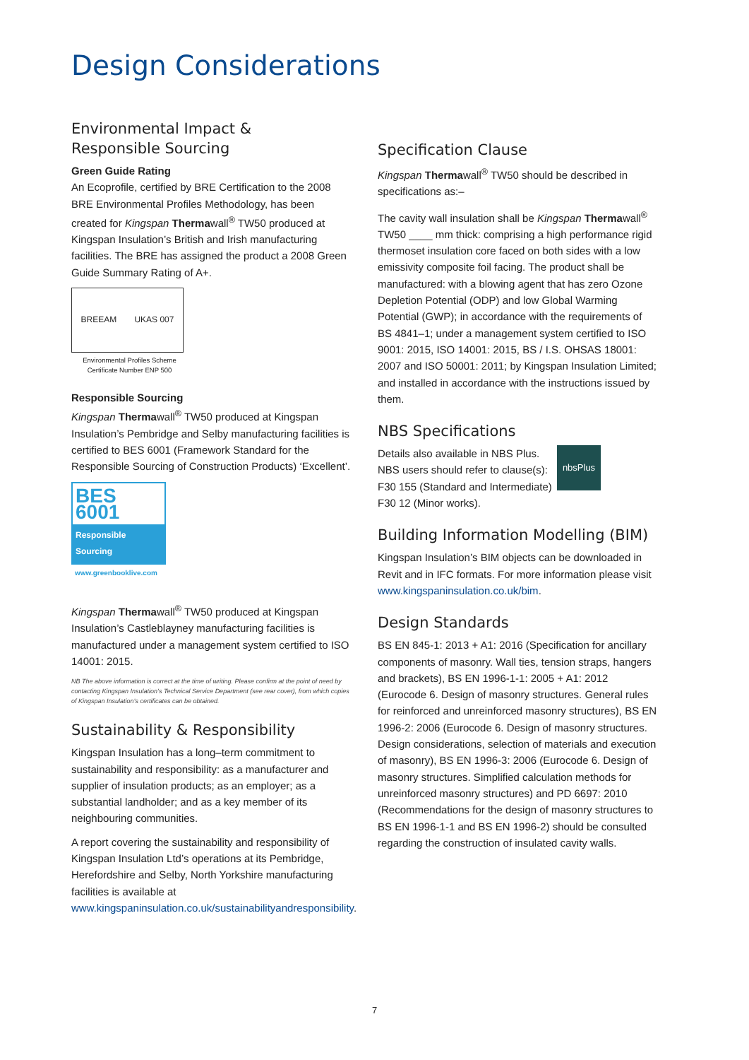Design Considerations
Environmental Impact &
Responsible Sourcing
Green Guide Rating
An Ecoprofile, certified by BRE Certification to the 2008 BRE Environmental Profiles Methodology, has been created for Kingspan Thermawall<sup>®</sup> TW50 produced at Kingspan Insulation’s British and Irish manufacturing facilities. The BRE has assigned the product a 2008 Green Guide Summary Rating of A+.
BREEAM UKAS 007
Environmental Profiles Scheme
Certificate Number ENP 500
Responsible Sourcing
Kingspan Thermawall<sup>®</sup> TW50 produced at Kingspan Insulation’s Pembridge and Selby manufacturing facilities is certified to BES 6001 (Framework Standard for the Responsible Sourcing of Construction Products) ‘Excellent’.
BES 6001
Responsible Sourcing
www.greenbooklive.com
Kingspan Thermawall<sup>®</sup> TW50 produced at Kingspan Insulation’s Castleblayney manufacturing facilities is manufactured under a management system certified to ISO 14001: 2015.
NB The above information is correct at the time of writing. Please confirm at the point of need by contacting Kingspan Insulation’s Technical Service Department (see rear cover), from which copies of Kingspan Insulation’s certificates can be obtained.
Sustainability & Responsibility
Kingspan Insulation has a long–term commitment to sustainability and responsibility: as a manufacturer and supplier of insulation products; as an employer; as a substantial landholder; and as a key member of its neighbouring communities.
A report covering the sustainability and responsibility of Kingspan Insulation Ltd’s operations at its Pembridge, Herefordshire and Selby, North Yorkshire manufacturing facilities is available at www.kingspaninsulation.co.uk/sustainabilityandresponsibility.
Specification Clause
Kingspan Thermawall<sup>®</sup> TW50 should be described in specifications as:–
The cavity wall insulation shall be Kingspan Thermawall<sup>®</sup> TW50 ____ mm thick: comprising a high performance rigid thermoset insulation core faced on both sides with a low emissivity composite foil facing. The product shall be manufactured: with a blowing agent that has zero Ozone Depletion Potential (ODP) and low Global Warming Potential (GWP); in accordance with the requirements of BS 4841–1; under a management system certified to ISO 9001: 2015, ISO 14001: 2015, BS / I.S. OHSAS 18001: 2007 and ISO 50001: 2011; by Kingspan Insulation Limited; and installed in accordance with the instructions issued by them.
NBS Specifications
nbsPlus
Details also available in NBS Plus.
NBS users should refer to clause(s):
F30 155 (Standard and Intermediate)
F30 12 (Minor works).
Building Information Modelling (BIM)
Kingspan Insulation’s BIM objects can be downloaded in Revit and in IFC formats. For more information please visit www.kingspaninsulation.co.uk/bim.
Design Standards
BS EN 845-1: 2013 + A1: 2016 (Specification for ancillary components of masonry. Wall ties, tension straps, hangers and brackets), BS EN 1996-1-1: 2005 + A1: 2012 (Eurocode 6. Design of masonry structures. General rules for reinforced and unreinforced masonry structures), BS EN 1996-2: 2006 (Eurocode 6. Design of masonry structures. Design considerations, selection of materials and execution of masonry), BS EN 1996-3: 2006 (Eurocode 6. Design of masonry structures. Simplified calculation methods for unreinforced masonry structures) and PD 6697: 2010 (Recommendations for the design of masonry structures to BS EN 1996-1-1 and BS EN 1996-2) should be consulted regarding the construction of insulated cavity walls.
7